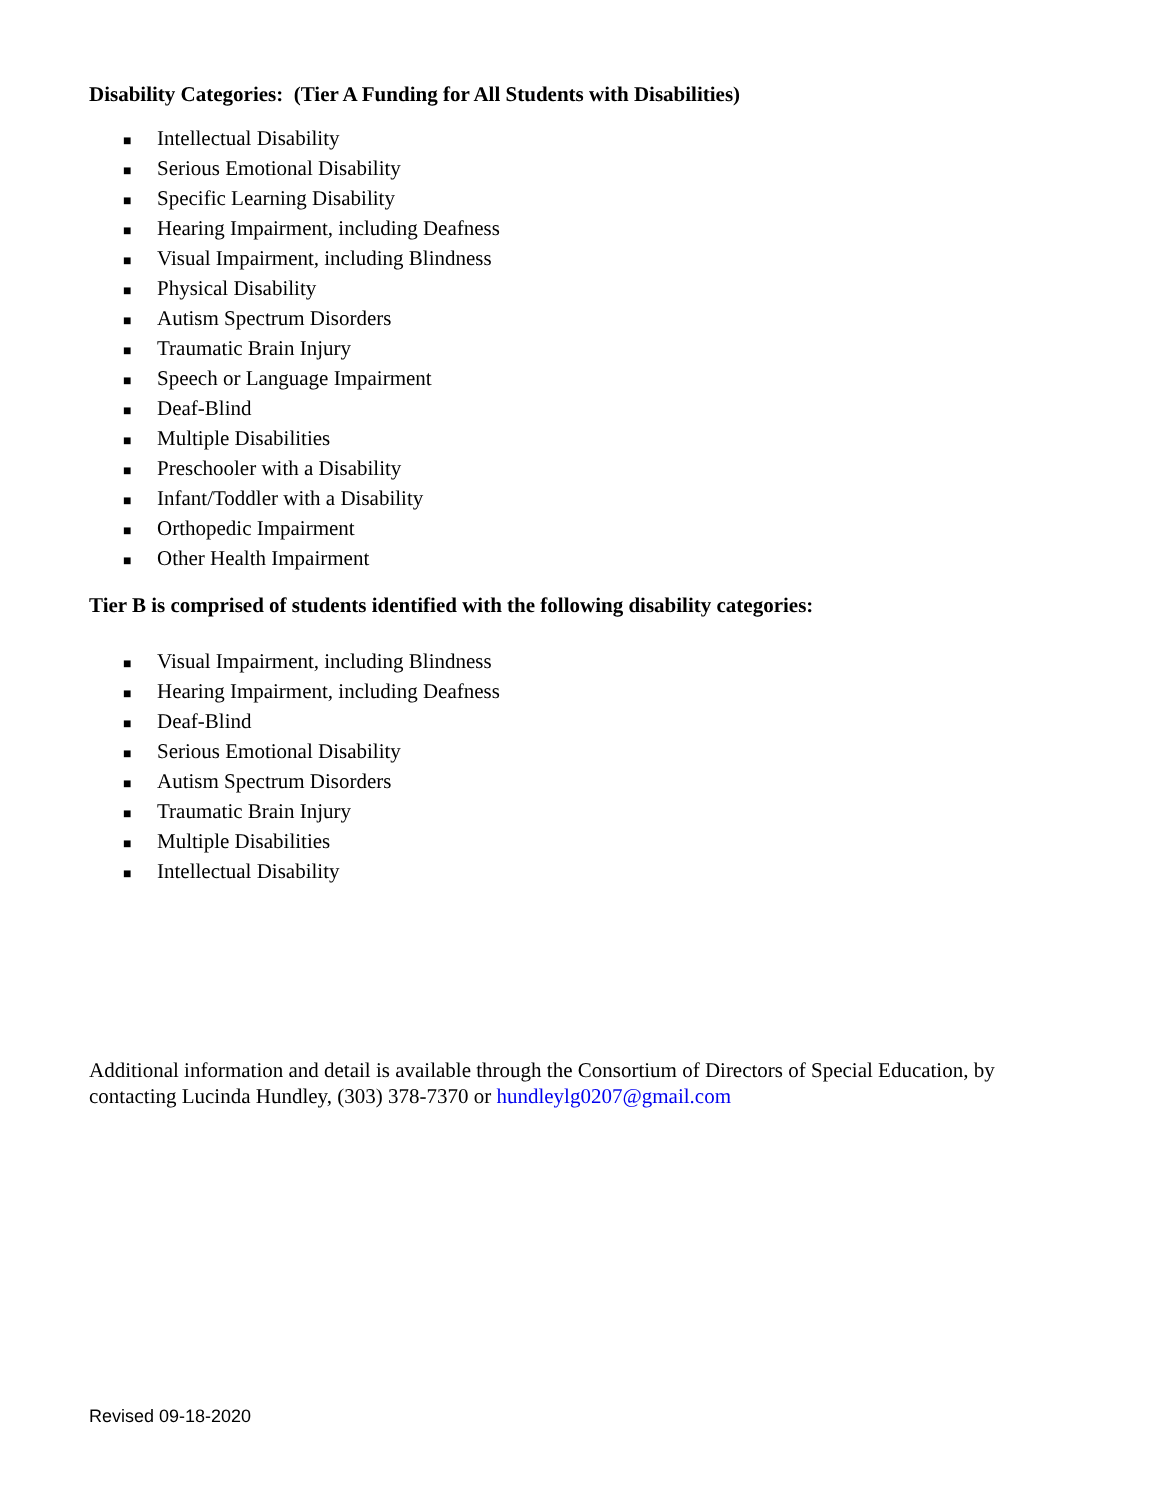Disability Categories: (Tier A Funding for All Students with Disabilities)
■ Intellectual Disability
■ Serious Emotional Disability
■ Specific Learning Disability
■ Hearing Impairment, including Deafness
■ Visual Impairment, including Blindness
■ Physical Disability
■ Autism Spectrum Disorders
■ Traumatic Brain Injury
■ Speech or Language Impairment
■ Deaf-Blind
■ Multiple Disabilities
■ Preschooler with a Disability
■ Infant/Toddler with a Disability
■ Orthopedic Impairment
■ Other Health Impairment
Tier B is comprised of students identified with the following disability categories:
■ Visual Impairment, including Blindness
■ Hearing Impairment, including Deafness
■ Deaf-Blind
■ Serious Emotional Disability
■ Autism Spectrum Disorders
■ Traumatic Brain Injury
■ Multiple Disabilities
■ Intellectual Disability
Additional information and detail is available through the Consortium of Directors of Special Education, by contacting Lucinda Hundley, (303) 378-7370 or hundleylg0207@gmail.com
Revised 09-18-2020